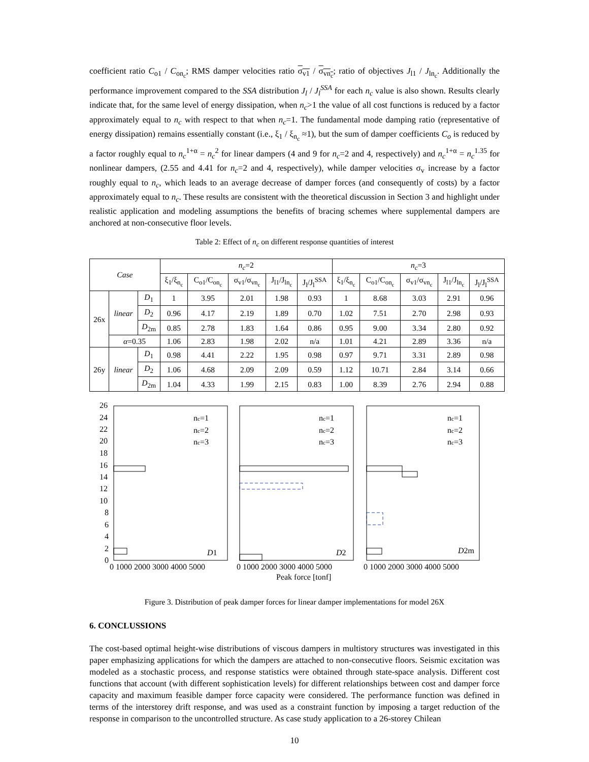coefficient ratio C<sub>o1</sub> / C<sub>on<sub>c</sub></sub>; RMS damper velocities ratio σ<sub>v1</sub> / σ<sub>vn<sub>c</sub></sub>; ratio of objectives J<sub>l1</sub> / J<sub>ln<sub>c</sub></sub>. Additionally the performance improvement compared to the SSA distribution J<sub>l</sub> / J<sub>l</sub><sup>SSA</sup> for each n<sub>c</sub> value is also shown. Results clearly indicate that, for the same level of energy dissipation, when n<sub>c</sub>>1 the value of all cost functions is reduced by a factor approximately equal to n<sub>c</sub> with respect to that when n<sub>c</sub>=1. The fundamental mode damping ratio (representative of energy dissipation) remains essentially constant (i.e., ξ<sub>1</sub> / ξ<sub>n<sub>c</sub></sub> ≈1), but the sum of damper coefficients C<sub>o</sub> is reduced by a factor roughly equal to n<sub>c</sub><sup>1+α</sup> = n<sub>c</sub><sup>2</sup> for linear dampers (4 and 9 for n<sub>c</sub>=2 and 4, respectively) and n<sub>c</sub><sup>1+α</sup> = n<sub>c</sub><sup>1.35</sup> for nonlinear dampers, (2.55 and 4.41 for n<sub>c</sub>=2 and 4, respectively), while damper velocities σ<sub>v</sub> increase by a factor roughly equal to n<sub>c</sub>, which leads to an average decrease of damper forces (and consequently of costs) by a factor approximately equal to n<sub>c</sub>. These results are consistent with the theoretical discussion in Section 3 and highlight under realistic application and modeling assumptions the benefits of bracing schemes where supplemental dampers are anchored at non-consecutive floor levels.
Table 2: Effect of n<sub>c</sub> on different response quantities of interest
| Case | | | n<sub>c</sub> =2 | | | | | n<sub>c</sub> =3 | | | | |
| --- | --- | --- | --- | --- | --- | --- | --- | --- | --- | --- | --- | --- |
| | | | ξ<sub>1</sub>/ξ<sub>n<sub>c</sub></sub> | C<sub>o1</sub>/C<sub>on<sub>c</sub></sub> | σ<sub>v1</sub>/σ<sub>vn<sub>c</sub></sub> | J<sub>l1</sub>/J<sub>ln<sub>c</sub></sub> | J<sub>l</sub>/J<sub>l</sub><sup>SSA</sup> | ξ<sub>1</sub>/ξ<sub>n<sub>c</sub></sub> | C<sub>o1</sub>/C<sub>on<sub>c</sub></sub> | σ<sub>v1</sub>/σ<sub>vn<sub>c</sub></sub> | J<sub>l1</sub>/J<sub>ln<sub>c</sub></sub> | J<sub>l</sub>/J<sub>l</sub><sup>SSA</sup> |
| 26x | linear | D<sub>1</sub> | 1 | 3.95 | 2.01 | 1.98 | 0.93 | 1 | 8.68 | 3.03 | 2.91 | 0.96 |
| | | D<sub>2</sub> | 0.96 | 4.17 | 2.19 | 1.89 | 0.70 | 1.02 | 7.51 | 2.70 | 2.98 | 0.93 |
| | | D<sub>2m</sub> | 0.85 | 2.78 | 1.83 | 1.64 | 0.86 | 0.95 | 9.00 | 3.34 | 2.80 | 0.92 |
| | α =0.35 | | 1.06 | 2.83 | 1.98 | 2.02 | n/a | 1.01 | 4.21 | 2.89 | 3.36 | n/a |
| 26y | linear | D<sub>1</sub> | 0.98 | 4.41 | 2.22 | 1.95 | 0.98 | 0.97 | 9.71 | 3.31 | 2.89 | 0.98 |
| | | D<sub>2</sub> | 1.06 | 4.68 | 2.09 | 2.09 | 0.59 | 1.12 | 10.71 | 2.84 | 3.14 | 0.66 |
| | | D<sub>2m</sub> | 1.04 | 4.33 | 1.99 | 2.15 | 0.83 | 1.00 | 8.39 | 2.76 | 2.94 | 0.88 |
26
24
22
20
18
16
14
12
10
8
6
4
2
0
D1
D2
D2m
nc=1
nc=2
nc=3
nc=1
nc=2
nc=3
nc=1
nc=2
nc=3
0 1000 2000 3000 4000 5000
0 1000 2000 3000 4000 5000
0 1000 2000 3000 4000 5000
Peak force [tonf]
Figure 3. Distribution of peak damper forces for linear damper implementations for model 26X
6. CONCLUSSIONS
The cost-based optimal height-wise distributions of viscous dampers in multistory structures was investigated in this paper emphasizing applications for which the dampers are attached to non-consecutive floors. Seismic excitation was modeled as a stochastic process, and response statistics were obtained through state-space analysis. Different cost functions that account (with different sophistication levels) for different relationships between cost and damper force capacity and maximum feasible damper force capacity were considered. The performance function was defined in terms of the interstorey drift response, and was used as a constraint function by imposing a target reduction of the response in comparison to the uncontrolled structure. As case study application to a 26-storey Chilean
10